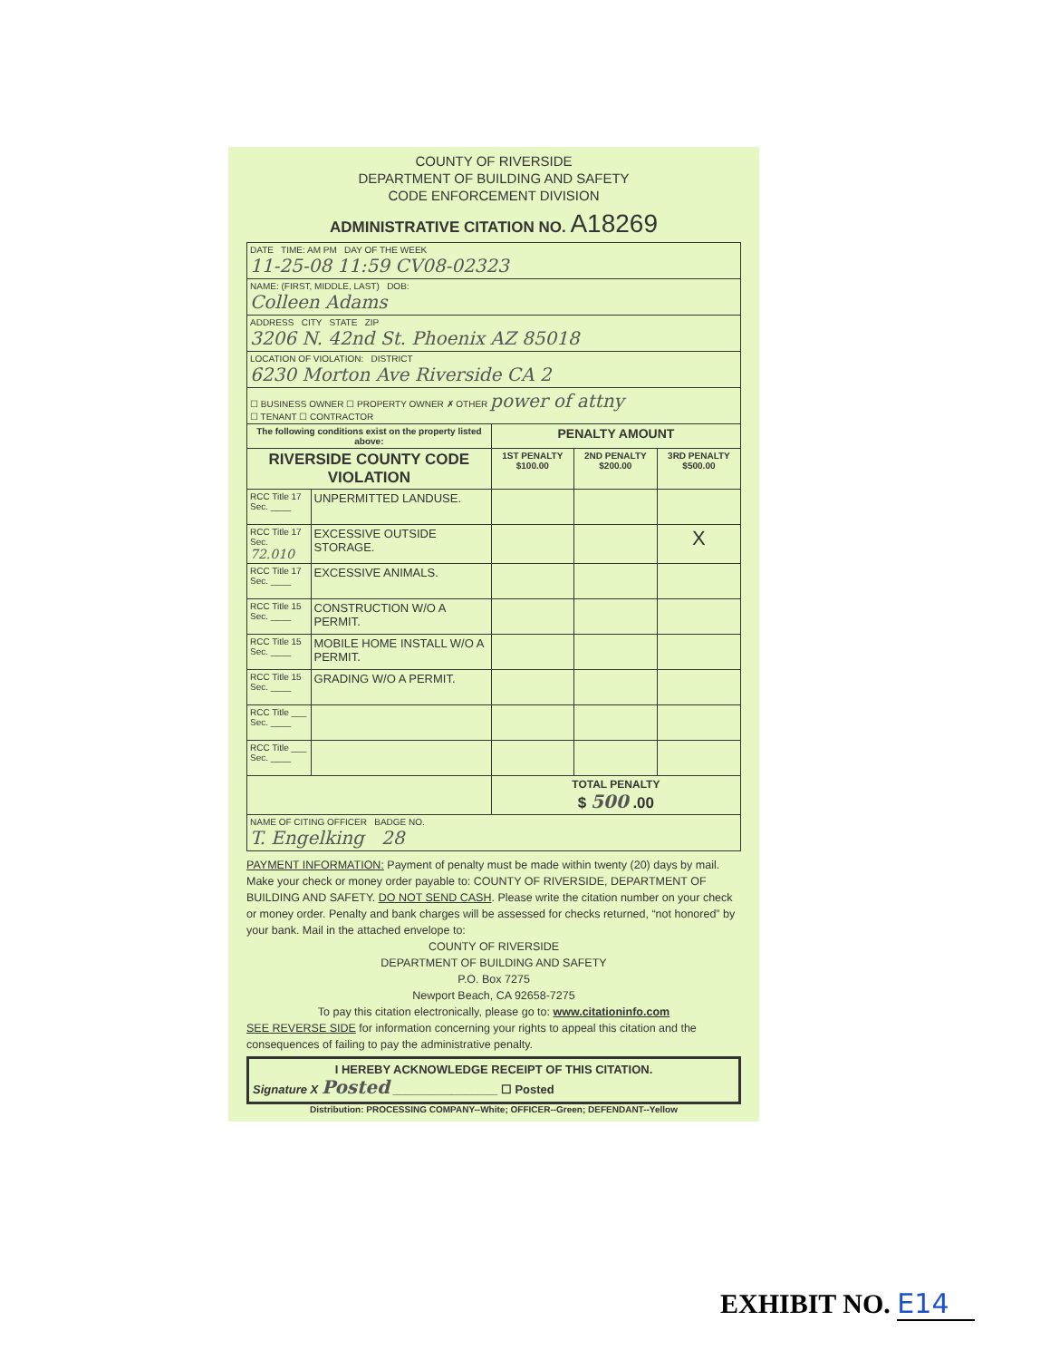COUNTY OF RIVERSIDE
DEPARTMENT OF BUILDING AND SAFETY
CODE ENFORCEMENT DIVISION
ADMINISTRATIVE CITATION NO. A18269
| DATE TIME: AM PM DAY OF THE WEEK 11-25-08 11:59 CV08-02323 | | | | |
| NAME: (FIRST, MIDDLE, LAST) DOB: Colleen Adams | | | | |
| ADDRESS CITY STATE ZIP 3206 N. 42nd St. Phoenix AZ 85018 | | | | |
| LOCATION OF VIOLATION: DISTRICT 6230 Morton Ave Riverside CA 2 | | | | |
| ☐ BUSINESS OWNER ☐ PROPERTY OWNER ✗ OTHER power of attny ☐ TENANT ☐ CONTRACTOR | | | | |
| The following conditions exist on the property listed above: | | PENALTY AMOUNT | | |
| RIVERSIDE COUNTY CODE VIOLATION | | 1ST PENALTY $100.00 | 2ND PENALTY $200.00 | 3RD PENALTY $500.00 |
| RCC Title 17 Sec. ____ | UNPERMITTED LANDUSE. | | | |
| RCC Title 17 Sec. 72.010 | EXCESSIVE OUTSIDE STORAGE. | | | X |
| RCC Title 17 Sec. ____ | EXCESSIVE ANIMALS. | | | |
| RCC Title 15 Sec. ____ | CONSTRUCTION W/O A PERMIT. | | | |
| RCC Title 15 Sec. ____ | MOBILE HOME INSTALL W/O A PERMIT. | | | |
| RCC Title 15 Sec. ____ | GRADING W/O A PERMIT. | | | |
| RCC Title ___ Sec. ____ | | | | |
| RCC Title ___ Sec. ____ | | | | |
| | | TOTAL PENALTY $ 500 .00 | | |
| NAME OF CITING OFFICER BADGE NO. T. Engelking 28 | | | | |
PAYMENT INFORMATION: Payment of penalty must be made within twenty (20) days by mail. Make your check or money order payable to: COUNTY OF RIVERSIDE, DEPARTMENT OF BUILDING AND SAFETY. DO NOT SEND CASH. Please write the citation number on your check or money order. Penalty and bank charges will be assessed for checks returned, “not honored” by your bank. Mail in the attached envelope to:
COUNTY OF RIVERSIDE
DEPARTMENT OF BUILDING AND SAFETY
P.O. Box 7275
Newport Beach, CA 92658-7275
To pay this citation electronically, please go to: www.citationinfo.com
SEE REVERSE SIDE for information concerning your rights to appeal this citation and the consequences of failing to pay the administrative penalty.
I HEREBY ACKNOWLEDGE RECEIPT OF THIS CITATION.
Signature X Posted ________________ ☐ Posted
Distribution: PROCESSING COMPANY--White; OFFICER--Green; DEFENDANT--Yellow
EXHIBIT NO. E14